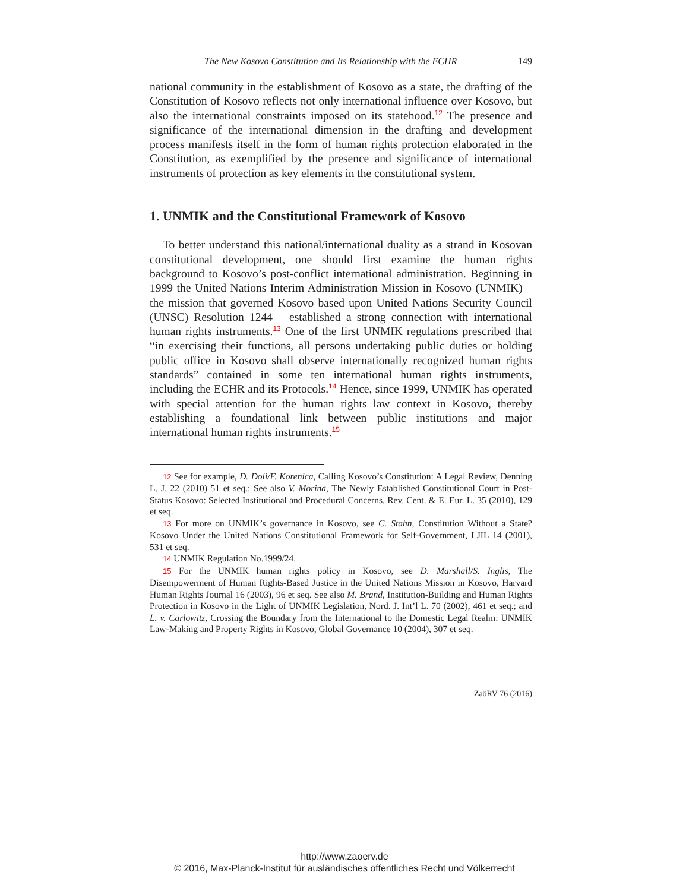The New Kosovo Constitution and Its Relationship with the ECHR 149
national community in the establishment of Kosovo as a state, the drafting of the Constitution of Kosovo reflects not only international influence over Kosovo, but also the international constraints imposed on its statehood.<sup>12</sup> The presence and significance of the international dimension in the drafting and development process manifests itself in the form of human rights protection elaborated in the Constitution, as exemplified by the presence and significance of international instruments of protection as key elements in the constitutional system.
1. UNMIK and the Constitutional Framework of Kosovo
To better understand this national/international duality as a strand in Kosovan constitutional development, one should first examine the human rights background to Kosovo’s post-conflict international administration. Beginning in 1999 the United Nations Interim Administration Mission in Kosovo (UNMIK) – the mission that governed Kosovo based upon United Nations Security Council (UNSC) Resolution 1244 – established a strong connection with international human rights instruments.<sup>13</sup> One of the first UNMIK regulations prescribed that “in exercising their functions, all persons undertaking public duties or holding public office in Kosovo shall observe internationally recognized human rights standards” contained in some ten international human rights instruments, including the ECHR and its Protocols.<sup>14</sup> Hence, since 1999, UNMIK has operated with special attention for the human rights law context in Kosovo, thereby establishing a foundational link between public institutions and major international human rights instruments.<sup>15</sup>
12 See for example, D. Doli/F. Korenica, Calling Kosovo’s Constitution: A Legal Review, Denning L. J. 22 (2010) 51 et seq.; See also V. Morina, The Newly Established Constitutional Court in Post-Status Kosovo: Selected Institutional and Procedural Concerns, Rev. Cent. & E. Eur. L. 35 (2010), 129 et seq.
13 For more on UNMIK’s governance in Kosovo, see C. Stahn, Constitution Without a State? Kosovo Under the United Nations Constitutional Framework for Self-Government, LJIL 14 (2001), 531 et seq.
14 UNMIK Regulation No.1999/24.
15 For the UNMIK human rights policy in Kosovo, see D. Marshall/S. Inglis, The Disempowerment of Human Rights-Based Justice in the United Nations Mission in Kosovo, Harvard Human Rights Journal 16 (2003), 96 et seq. See also M. Brand, Institution-Building and Human Rights Protection in Kosovo in the Light of UNMIK Legislation, Nord. J. Int’l L. 70 (2002), 461 et seq.; and L. v. Carlowitz, Crossing the Boundary from the International to the Domestic Legal Realm: UNMIK Law-Making and Property Rights in Kosovo, Global Governance 10 (2004), 307 et seq.
ZaöRV 76 (2016)
http://www.zaoerv.de
© 2016, Max-Planck-Institut für ausländisches öffentliches Recht und Völkerrecht